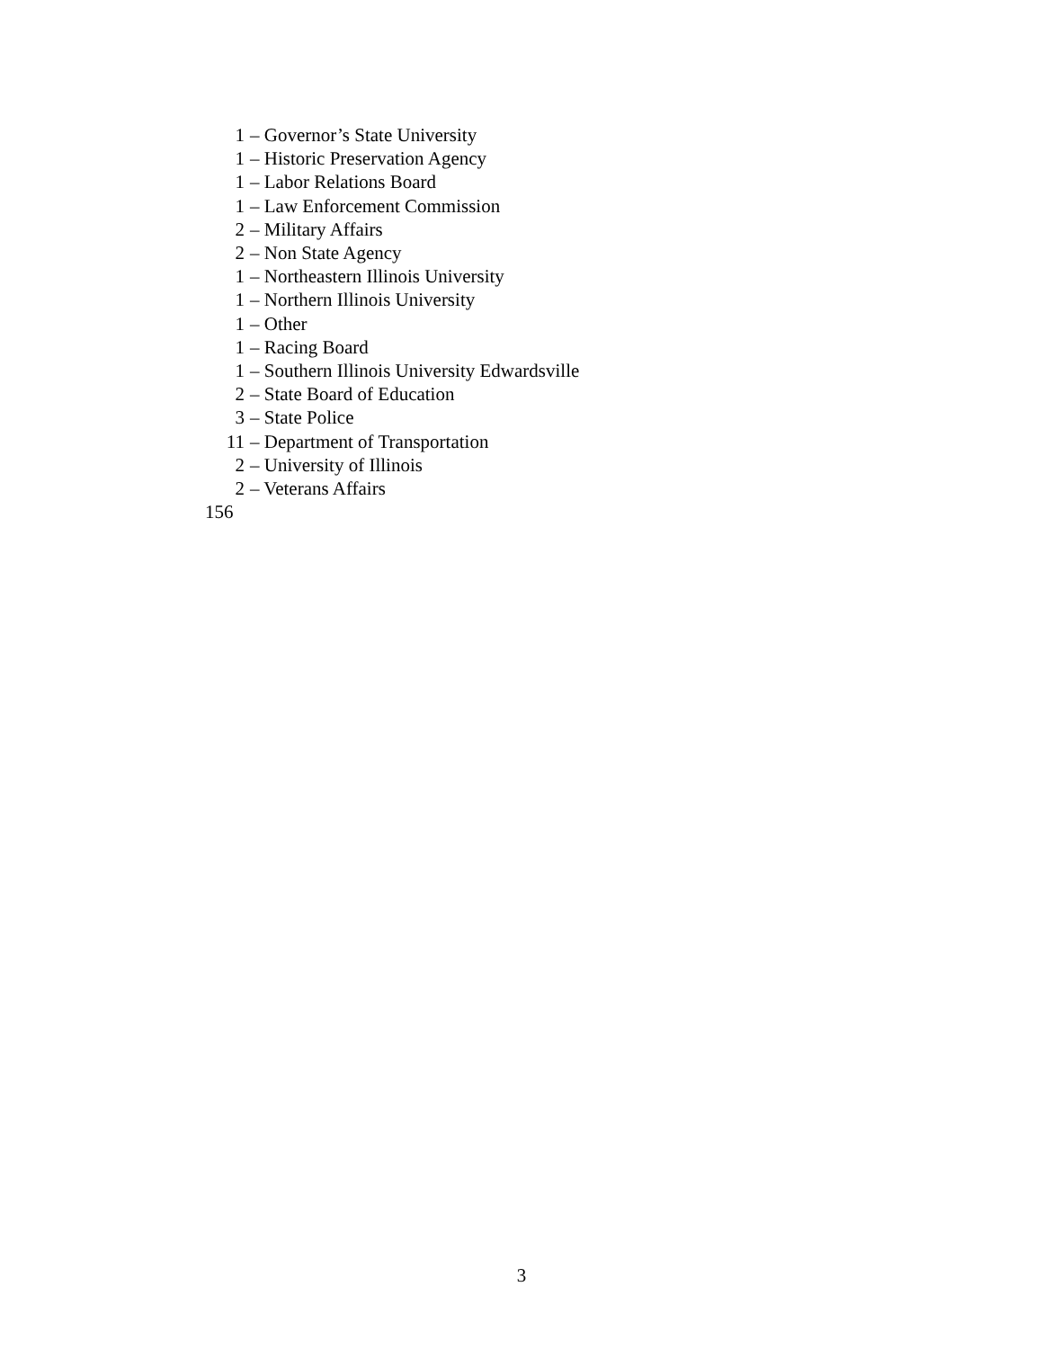1 – Governor’s State University
1 – Historic Preservation Agency
1 – Labor Relations Board
1 – Law Enforcement Commission
2 – Military Affairs
2 – Non State Agency
1 – Northeastern Illinois University
1 – Northern Illinois University
1 – Other
1 – Racing Board
1 – Southern Illinois University Edwardsville
2 – State Board of Education
3 – State Police
11 – Department of Transportation
2 – University of Illinois
2 – Veterans Affairs
156
3